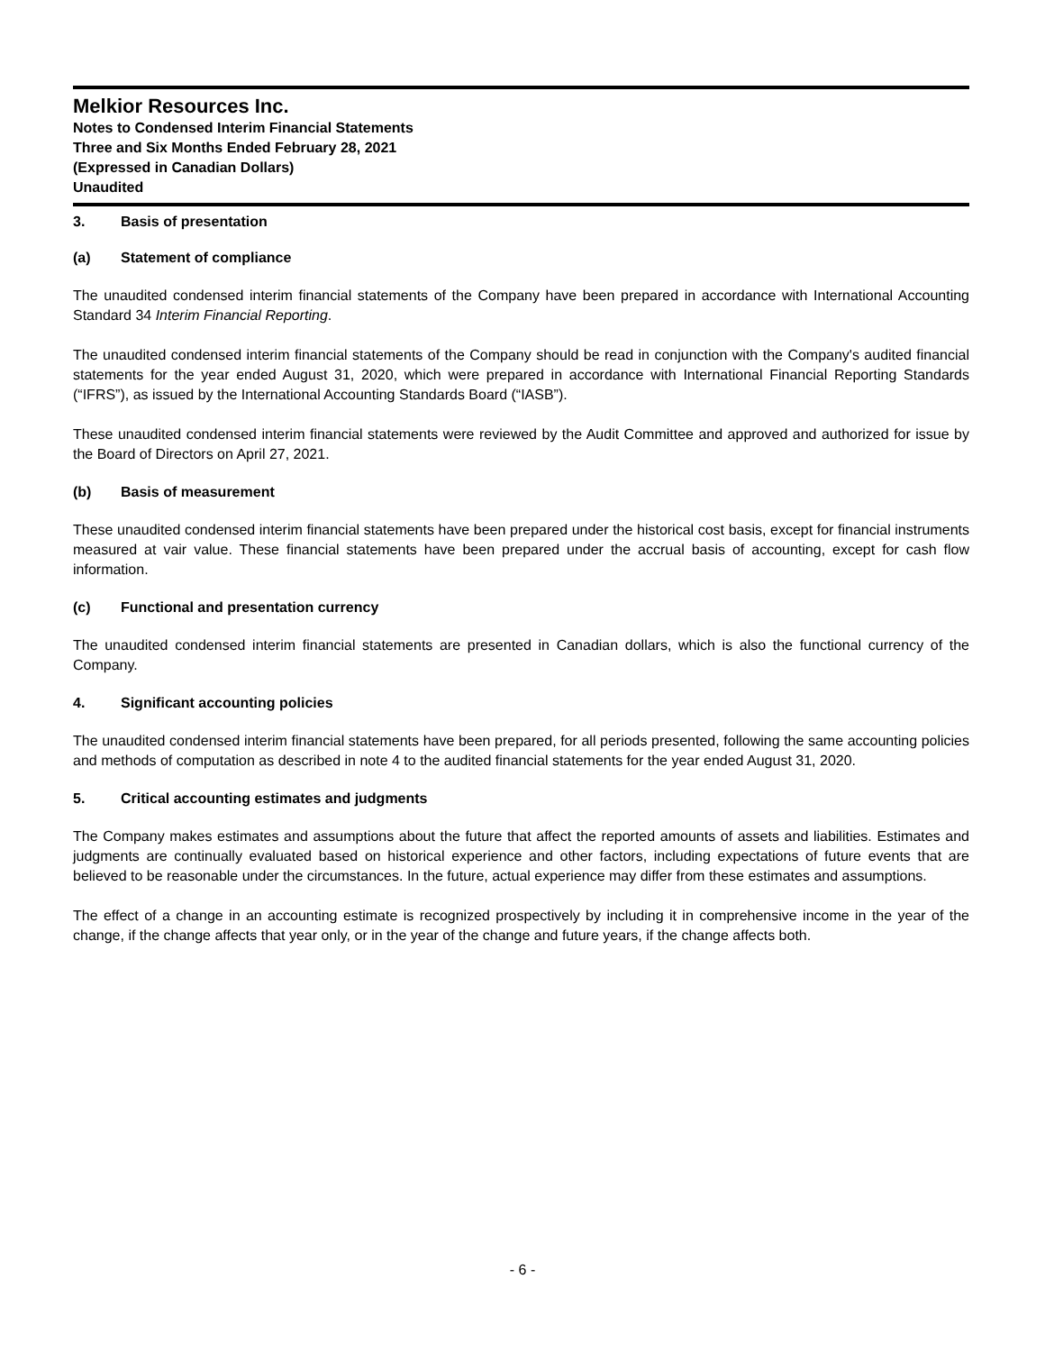Melkior Resources Inc.
Notes to Condensed Interim Financial Statements
Three and Six Months Ended February 28, 2021
(Expressed in Canadian Dollars)
Unaudited
3. Basis of presentation
(a) Statement of compliance
The unaudited condensed interim financial statements of the Company have been prepared in accordance with International Accounting Standard 34 Interim Financial Reporting.
The unaudited condensed interim financial statements of the Company should be read in conjunction with the Company's audited financial statements for the year ended August 31, 2020, which were prepared in accordance with International Financial Reporting Standards (“IFRS”), as issued by the International Accounting Standards Board (“IASB”).
These unaudited condensed interim financial statements were reviewed by the Audit Committee and approved and authorized for issue by the Board of Directors on April 27, 2021.
(b) Basis of measurement
These unaudited condensed interim financial statements have been prepared under the historical cost basis, except for financial instruments measured at vair value. These financial statements have been prepared under the accrual basis of accounting, except for cash flow information.
(c) Functional and presentation currency
The unaudited condensed interim financial statements are presented in Canadian dollars, which is also the functional currency of the Company.
4. Significant accounting policies
The unaudited condensed interim financial statements have been prepared, for all periods presented, following the same accounting policies and methods of computation as described in note 4 to the audited financial statements for the year ended August 31, 2020.
5. Critical accounting estimates and judgments
The Company makes estimates and assumptions about the future that affect the reported amounts of assets and liabilities. Estimates and judgments are continually evaluated based on historical experience and other factors, including expectations of future events that are believed to be reasonable under the circumstances. In the future, actual experience may differ from these estimates and assumptions.
The effect of a change in an accounting estimate is recognized prospectively by including it in comprehensive income in the year of the change, if the change affects that year only, or in the year of the change and future years, if the change affects both.
- 6 -